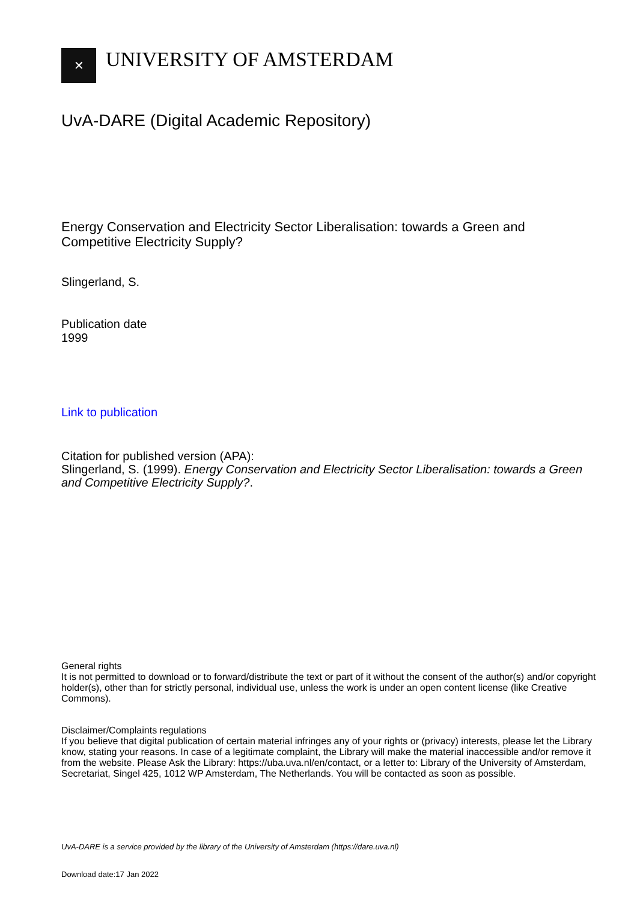✕
UNIVERSITY OF AMSTERDAM
UvA-DARE (Digital Academic Repository)
Energy Conservation and Electricity Sector Liberalisation: towards a Green and Competitive Electricity Supply?
Slingerland, S.
Publication date
1999
Link to publication
Citation for published version (APA):
Slingerland, S. (1999). Energy Conservation and Electricity Sector Liberalisation: towards a Green and Competitive Electricity Supply?.
General rights
It is not permitted to download or to forward/distribute the text or part of it without the consent of the author(s) and/or copyright holder(s), other than for strictly personal, individual use, unless the work is under an open content license (like Creative Commons).
Disclaimer/Complaints regulations
If you believe that digital publication of certain material infringes any of your rights or (privacy) interests, please let the Library know, stating your reasons. In case of a legitimate complaint, the Library will make the material inaccessible and/or remove it from the website. Please Ask the Library: https://uba.uva.nl/en/contact, or a letter to: Library of the University of Amsterdam, Secretariat, Singel 425, 1012 WP Amsterdam, The Netherlands. You will be contacted as soon as possible.
UvA-DARE is a service provided by the library of the University of Amsterdam (https://dare.uva.nl)
Download date:17 Jan 2022